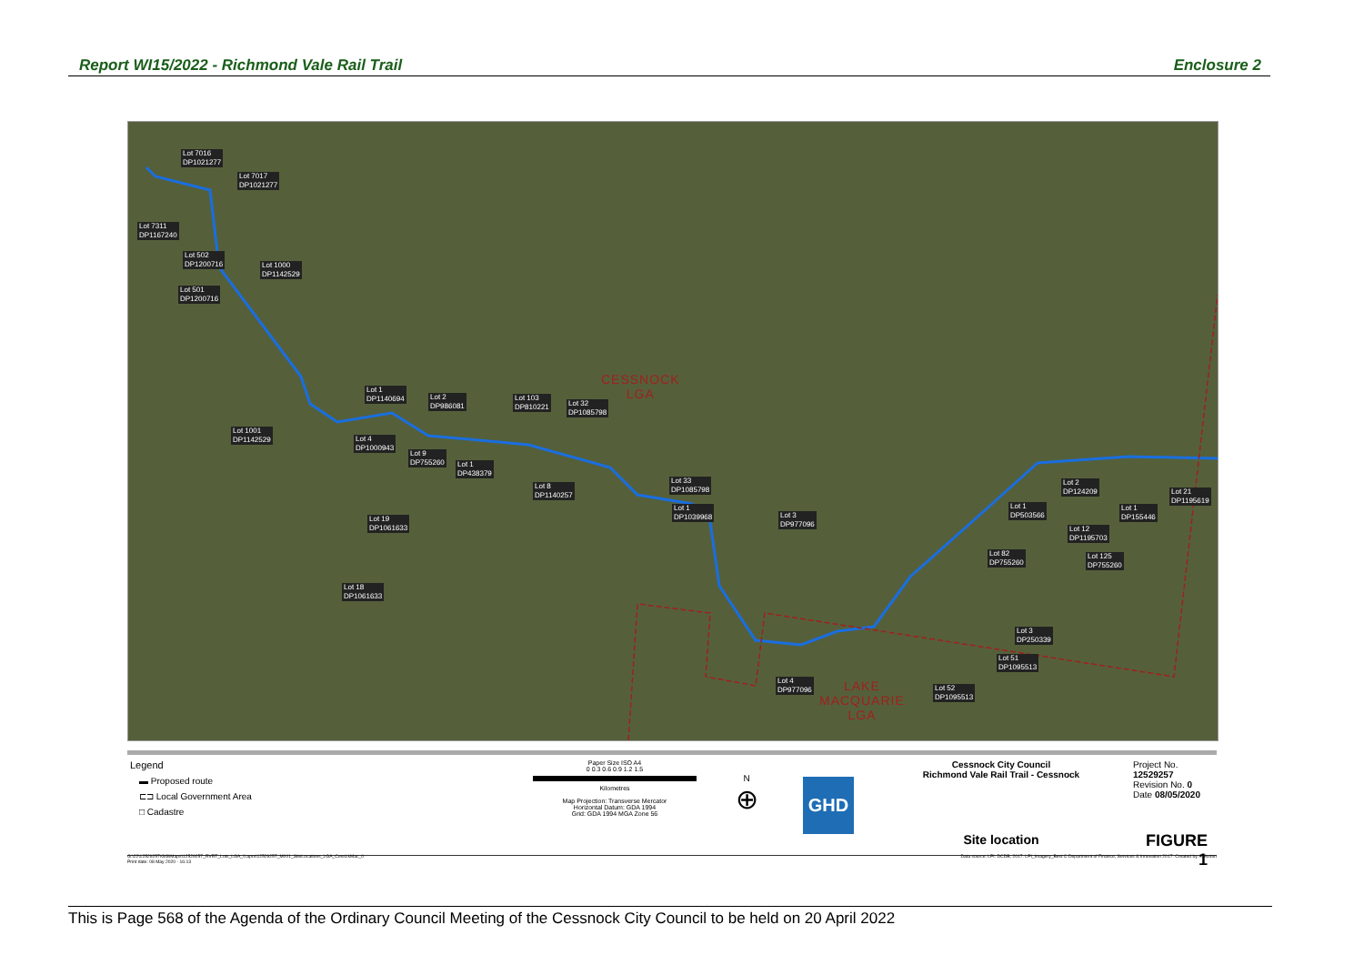Report WI15/2022 - Richmond Vale Rail Trail Enclosure 2
Lot 7016
DP1021277
Lot 7017
DP1021277
Lot 7311
DP1167240
Lot 502
DP1200716
Lot 1000
DP1142529
Lot 501
DP1200716
Lot 1
DP1140694
Lot 2
DP986081
Lot 103
DP810221
Lot 32
DP1085798
Lot 1001
DP1142529
Lot 4
DP1000943
Lot 9
DP755260
Lot 1
DP438379
Lot 8
DP1140257
Lot 33
DP1085798
Lot 1
DP1039968
Lot 3
DP977096
Lot 19
DP1061633
Lot 18
DP1061633
Lot 1
DP503566
Lot 2
DP124209
Lot 1
DP155446
Lot 21
DP1195619
Lot 12
DP1195703
Lot 82
DP755260
Lot 125
DP755260
Lot 3
DP250339
Lot 51
DP1095513
Lot 4
DP977096
Lot 52
DP1095513
CESSNOCK
LGA
LAKE
MACQUARIE
LGA
Legend
▬ Proposed route
⊏⊐ Local Government Area
□ Cadastre
Paper Size ISO A4
0 0.3 0.6 0.9 1.2 1.5
Kilometres
Map Projection: Transverse Mercator
Horizontal Datum: GDA 1994
Grid: GDA 1994 MGA Zone 56
N
⊕
GHD
Cessnock City Council
Richmond Vale Rail Trail - Cessnock
Site location
Project No. 12529257
Revision No. 0
Date 08/05/2020
FIGURE 1
G:\22\12529257\GIS\Maps\12529257_RVRT_Lots_LGA_0.aprx\12529257_M001_SiteLocations_LGA_CessLkMac_0
Print date: 08 May 2020 - 16:13 Data source: LPI: DCDB, 2017. LPI_Imagery_Best © Department of Finance, Services & Innovation 2017. Created by: TMorton
This is Page 568 of the Agenda of the Ordinary Council Meeting of the Cessnock City Council to be held on 20 April 2022